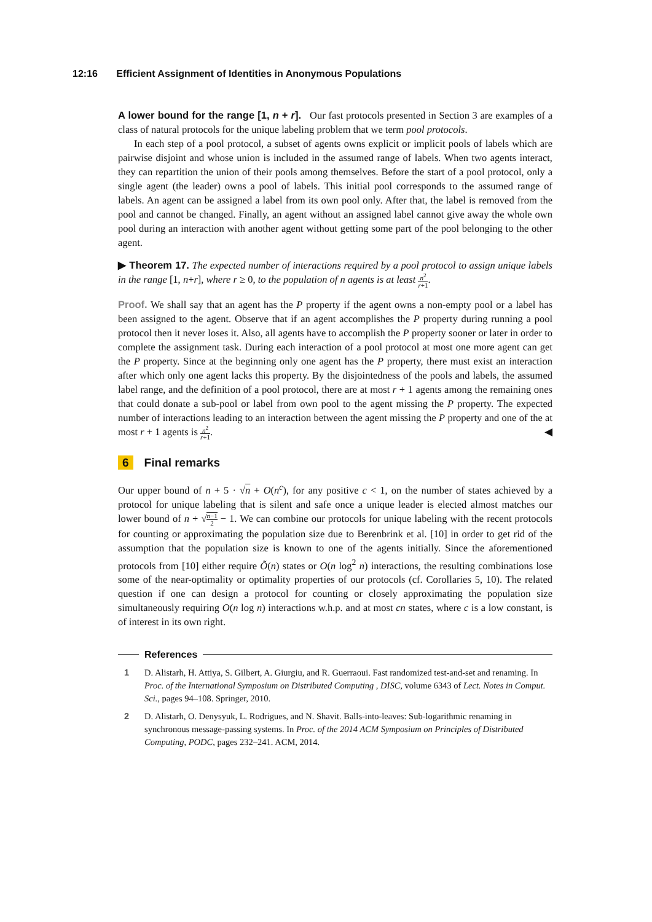12:16 Efficient Assignment of Identities in Anonymous Populations
A lower bound for the range [1, n + r]. Our fast protocols presented in Section 3 are examples of a class of natural protocols for the unique labeling problem that we term pool protocols.
In each step of a pool protocol, a subset of agents owns explicit or implicit pools of labels which are pairwise disjoint and whose union is included in the assumed range of labels. When two agents interact, they can repartition the union of their pools among themselves. Before the start of a pool protocol, only a single agent (the leader) owns a pool of labels. This initial pool corresponds to the assumed range of labels. An agent can be assigned a label from its own pool only. After that, the label is removed from the pool and cannot be changed. Finally, an agent without an assigned label cannot give away the whole own pool during an interaction with another agent without getting some part of the pool belonging to the other agent.
▶ Theorem 17. The expected number of interactions required by a pool protocol to assign unique labels in the range [1, n+r], where r ≥ 0, to the population of n agents is at least n<sup>2</sup> r+1.
Proof. We shall say that an agent has the P property if the agent owns a non-empty pool or a label has been assigned to the agent. Observe that if an agent accomplishes the P property during running a pool protocol then it never loses it. Also, all agents have to accomplish the P property sooner or later in order to complete the assignment task. During each interaction of a pool protocol at most one more agent can get the P property. Since at the beginning only one agent has the P property, there must exist an interaction after which only one agent lacks this property. By the disjointedness of the pools and labels, the assumed label range, and the definition of a pool protocol, there are at most r + 1 agents among the remaining ones that could donate a sub-pool or label from own pool to the agent missing the P property. The expected number of interactions leading to an interaction between the agent missing the P property and one of the at most r + 1 agents is n<sup>2</sup> r+1. ◀
6 Final remarks
Our upper bound of n + 5 · √n + O(n<sup>c</sup>), for any positive c < 1, on the number of states achieved by a protocol for unique labeling that is silent and safe once a unique leader is elected almost matches our lower bound of n + √n−1 2 − 1. We can combine our protocols for unique labeling with the recent protocols for counting or approximating the population size due to Berenbrink et al. [10] in order to get rid of the assumption that the population size is known to one of the agents initially. Since the aforementioned protocols from [10] either require Õ(n) states or O(n log<sup>2</sup> n) interactions, the resulting combinations lose some of the near-optimality or optimality properties of our protocols (cf. Corollaries 5, 10). The related question if one can design a protocol for counting or closely approximating the population size simultaneously requiring O(n log n) interactions w.h.p. and at most cn states, where c is a low constant, is of interest in its own right.
References
1 D. Alistarh, H. Attiya, S. Gilbert, A. Giurgiu, and R. Guerraoui. Fast randomized test-and-set and renaming. In Proc. of the International Symposium on Distributed Computing , DISC, volume 6343 of Lect. Notes in Comput. Sci., pages 94–108. Springer, 2010.
2 D. Alistarh, O. Denysyuk, L. Rodrigues, and N. Shavit. Balls-into-leaves: Sub-logarithmic renaming in synchronous message-passing systems. In Proc. of the 2014 ACM Symposium on Principles of Distributed Computing, PODC, pages 232–241. ACM, 2014.